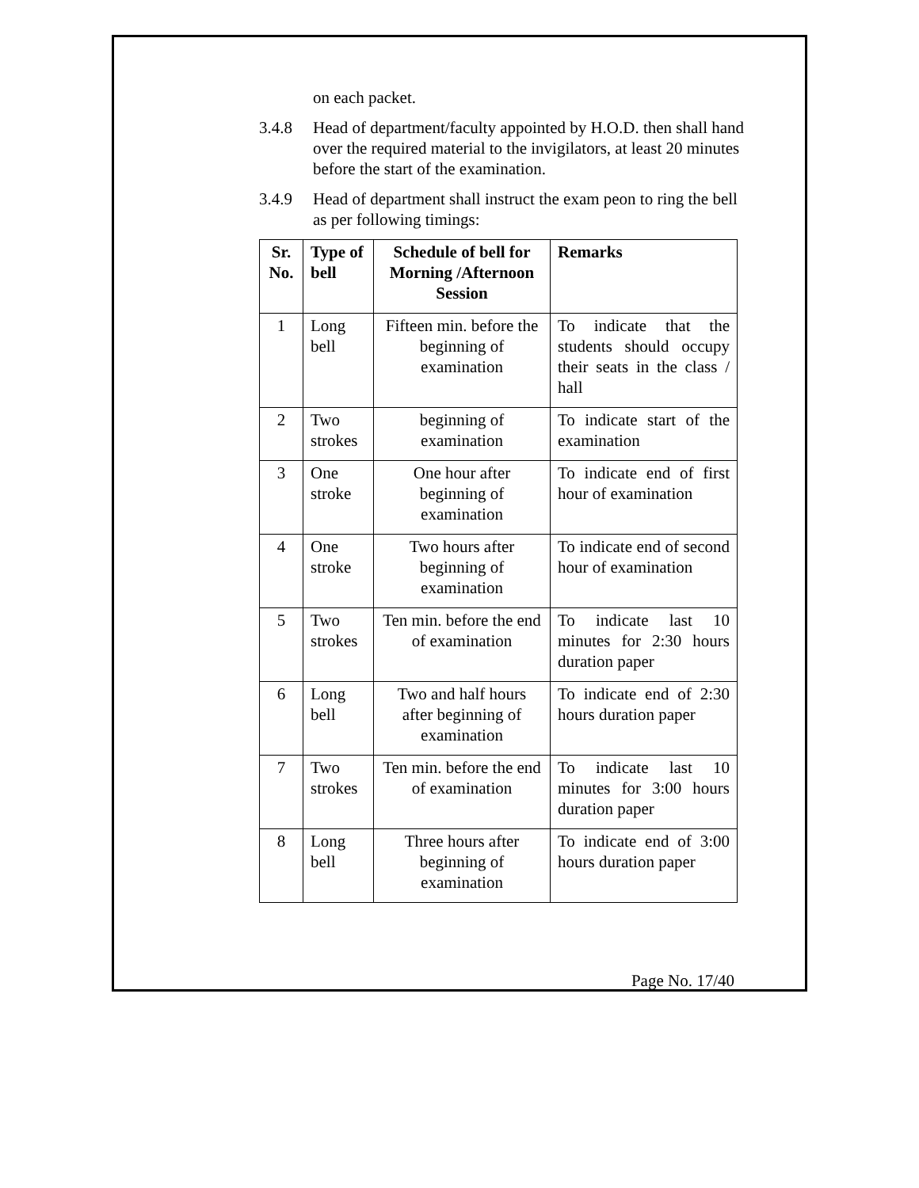on each packet.
3.4.8 Head of department/faculty appointed by H.O.D. then shall hand over the required material to the invigilators, at least 20 minutes before the start of the examination.
3.4.9 Head of department shall instruct the exam peon to ring the bell as per following timings:
| Sr. No. | Type of bell | Schedule of bell for Morning /Afternoon Session | Remarks |
| --- | --- | --- | --- |
| 1 | Long bell | Fifteen min. before the beginning of examination | To indicate that the students should occupy their seats in the class / hall |
| 2 | Two strokes | beginning of examination | To indicate start of the examination |
| 3 | One stroke | One hour after beginning of examination | To indicate end of first hour of examination |
| 4 | One stroke | Two hours after beginning of examination | To indicate end of second hour of examination |
| 5 | Two strokes | Ten min. before the end of examination | To indicate last 10 minutes for 2:30 hours duration paper |
| 6 | Long bell | Two and half hours after beginning of examination | To indicate end of 2:30 hours duration paper |
| 7 | Two strokes | Ten min. before the end of examination | To indicate last 10 minutes for 3:00 hours duration paper |
| 8 | Long bell | Three hours after beginning of examination | To indicate end of 3:00 hours duration paper |
Page No. 17/40